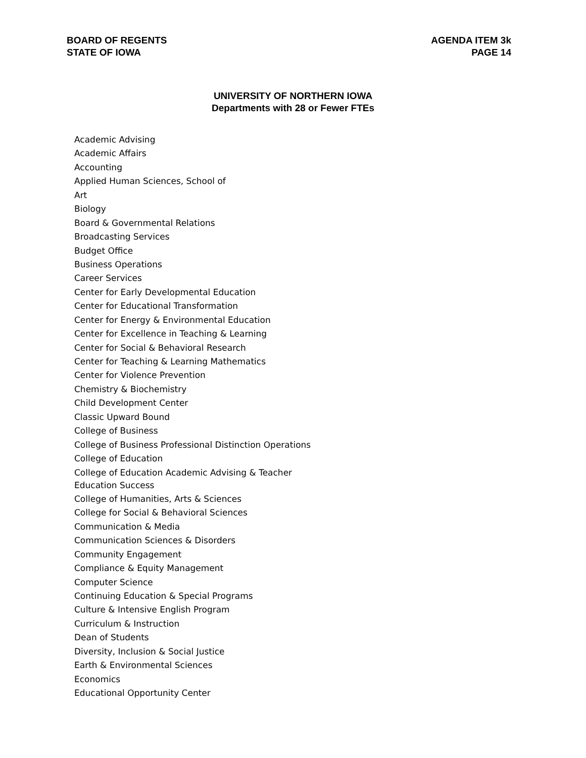BOARD OF REGENTS
STATE OF IOWA
AGENDA ITEM 3k
PAGE 14
UNIVERSITY OF NORTHERN IOWA
Departments with 28 or Fewer FTEs
Academic Advising
Academic Affairs
Accounting
Applied Human Sciences, School of
Art
Biology
Board & Governmental Relations
Broadcasting Services
Budget Office
Business Operations
Career Services
Center for Early Developmental Education
Center for Educational Transformation
Center for Energy & Environmental Education
Center for Excellence in Teaching & Learning
Center for Social & Behavioral Research
Center for Teaching & Learning Mathematics
Center for Violence Prevention
Chemistry & Biochemistry
Child Development Center
Classic Upward Bound
College of Business
College of Business Professional Distinction Operations
College of Education
College of Education Academic Advising & Teacher Education Success
College of Humanities, Arts & Sciences
College for Social & Behavioral Sciences
Communication & Media
Communication Sciences & Disorders
Community Engagement
Compliance & Equity Management
Computer Science
Continuing Education & Special Programs
Culture & Intensive English Program
Curriculum & Instruction
Dean of Students
Diversity, Inclusion & Social Justice
Earth & Environmental Sciences
Economics
Educational Opportunity Center